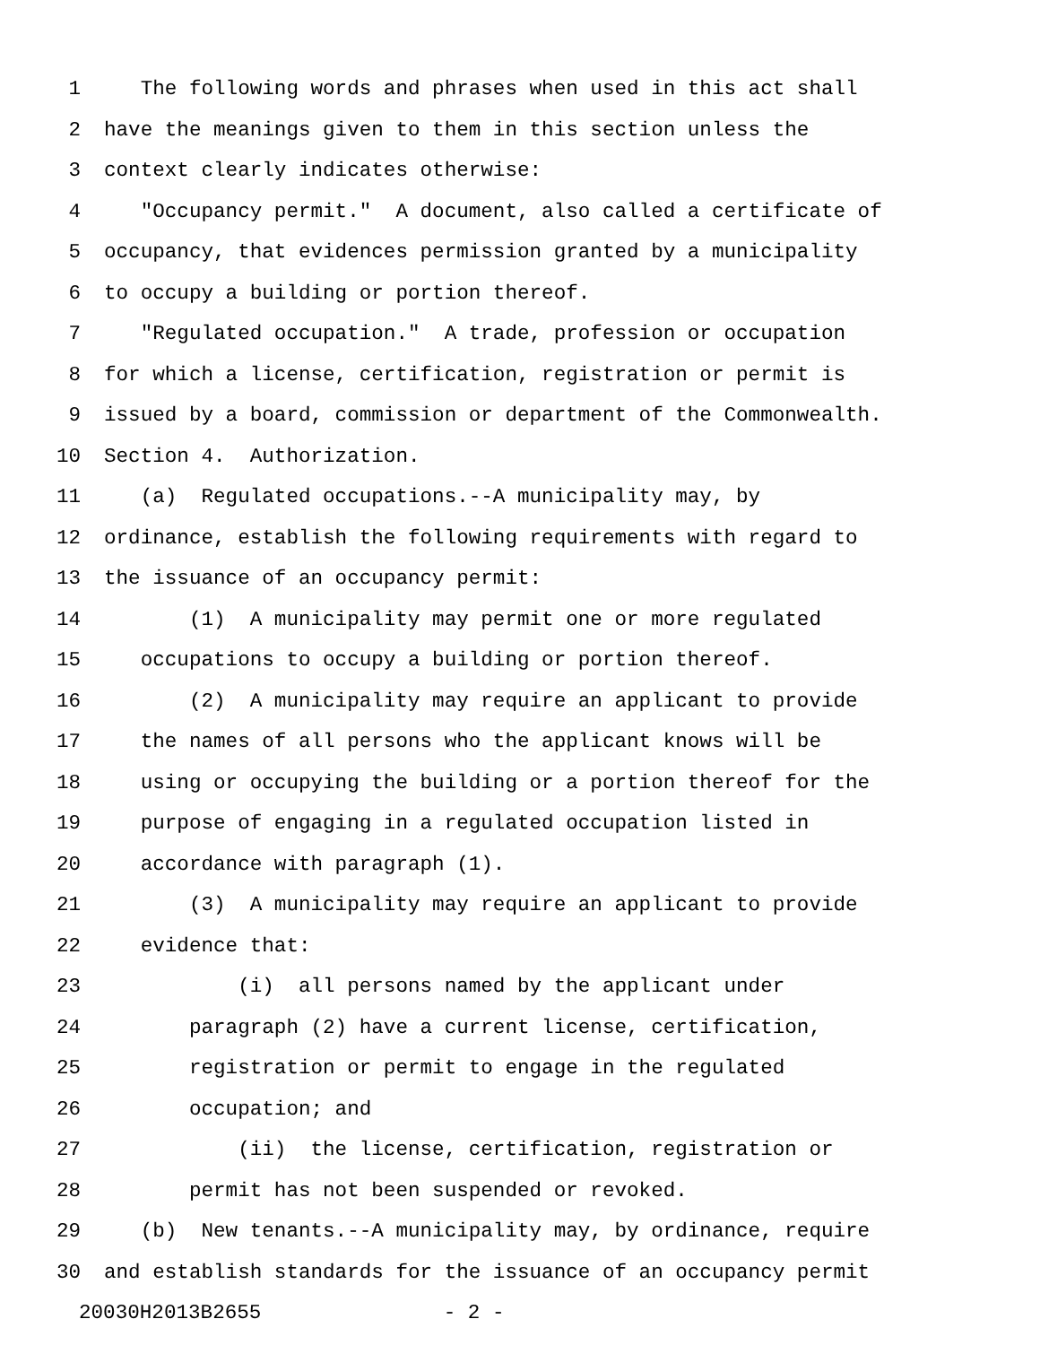1 The following words and phrases when used in this act shall
2 have the meanings given to them in this section unless the
3 context clearly indicates otherwise:
4 "Occupancy permit." A document, also called a certificate of
5 occupancy, that evidences permission granted by a municipality
6 to occupy a building or portion thereof.
7 "Regulated occupation." A trade, profession or occupation
8 for which a license, certification, registration or permit is
9 issued by a board, commission or department of the Commonwealth.
10 Section 4. Authorization.
11 (a) Regulated occupations.--A municipality may, by
12 ordinance, establish the following requirements with regard to
13 the issuance of an occupancy permit:
14 (1) A municipality may permit one or more regulated
15 occupations to occupy a building or portion thereof.
16 (2) A municipality may require an applicant to provide
17 the names of all persons who the applicant knows will be
18 using or occupying the building or a portion thereof for the
19 purpose of engaging in a regulated occupation listed in
20 accordance with paragraph (1).
21 (3) A municipality may require an applicant to provide
22 evidence that:
23 (i) all persons named by the applicant under
24 paragraph (2) have a current license, certification,
25 registration or permit to engage in the regulated
26 occupation; and
27 (ii) the license, certification, registration or
28 permit has not been suspended or revoked.
29 (b) New tenants.--A municipality may, by ordinance, require
30 and establish standards for the issuance of an occupancy permit
20030H2013B2655 - 2 -